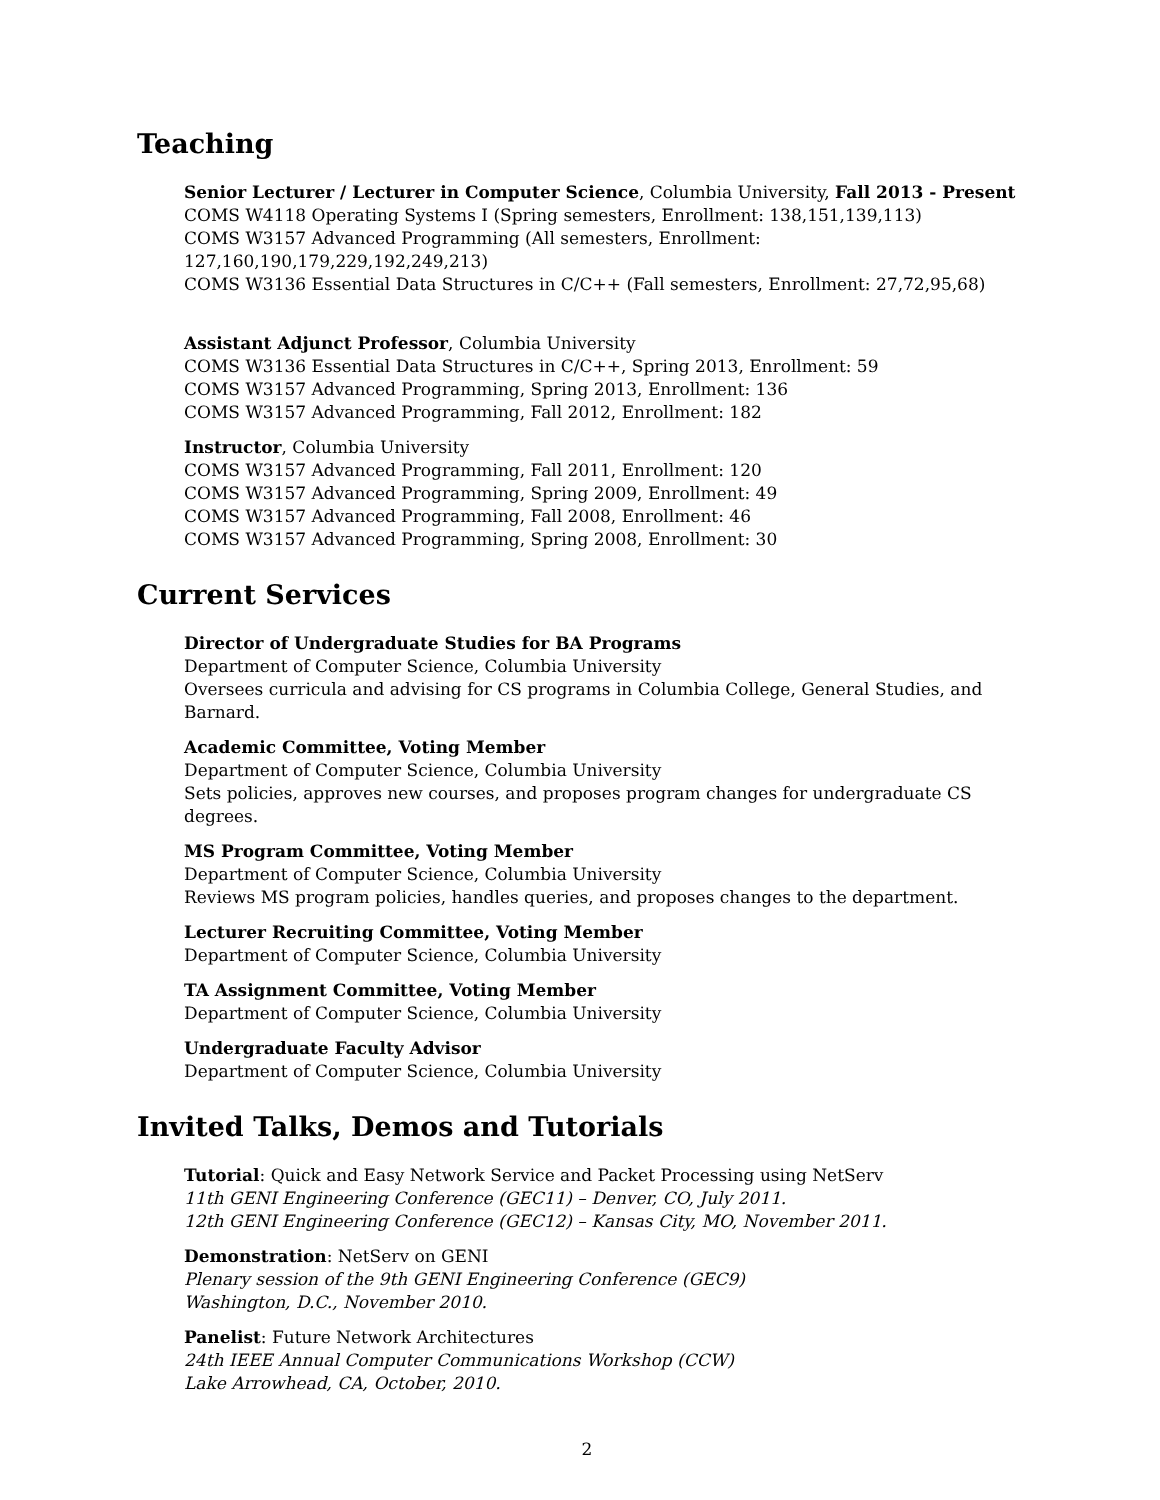Teaching
Senior Lecturer / Lecturer in Computer Science, Columbia University, Fall 2013 - Present
COMS W4118 Operating Systems I (Spring semesters, Enrollment: 138,151,139,113)
COMS W3157 Advanced Programming (All semesters, Enrollment: 127,160,190,179,229,192,249,213)
COMS W3136 Essential Data Structures in C/C++ (Fall semesters, Enrollment: 27,72,95,68)
Assistant Adjunct Professor, Columbia University
COMS W3136 Essential Data Structures in C/C++, Spring 2013, Enrollment: 59
COMS W3157 Advanced Programming, Spring 2013, Enrollment: 136
COMS W3157 Advanced Programming, Fall 2012, Enrollment: 182
Instructor, Columbia University
COMS W3157 Advanced Programming, Fall 2011, Enrollment: 120
COMS W3157 Advanced Programming, Spring 2009, Enrollment: 49
COMS W3157 Advanced Programming, Fall 2008, Enrollment: 46
COMS W3157 Advanced Programming, Spring 2008, Enrollment: 30
Current Services
Director of Undergraduate Studies for BA Programs
Department of Computer Science, Columbia University
Oversees curricula and advising for CS programs in Columbia College, General Studies, and Barnard.
Academic Committee, Voting Member
Department of Computer Science, Columbia University
Sets policies, approves new courses, and proposes program changes for undergraduate CS degrees.
MS Program Committee, Voting Member
Department of Computer Science, Columbia University
Reviews MS program policies, handles queries, and proposes changes to the department.
Lecturer Recruiting Committee, Voting Member
Department of Computer Science, Columbia University
TA Assignment Committee, Voting Member
Department of Computer Science, Columbia University
Undergraduate Faculty Advisor
Department of Computer Science, Columbia University
Invited Talks, Demos and Tutorials
Tutorial: Quick and Easy Network Service and Packet Processing using NetServ
11th GENI Engineering Conference (GEC11) – Denver, CO, July 2011.
12th GENI Engineering Conference (GEC12) – Kansas City, MO, November 2011.
Demonstration: NetServ on GENI
Plenary session of the 9th GENI Engineering Conference (GEC9)
Washington, D.C., November 2010.
Panelist: Future Network Architectures
24th IEEE Annual Computer Communications Workshop (CCW)
Lake Arrowhead, CA, October, 2010.
2